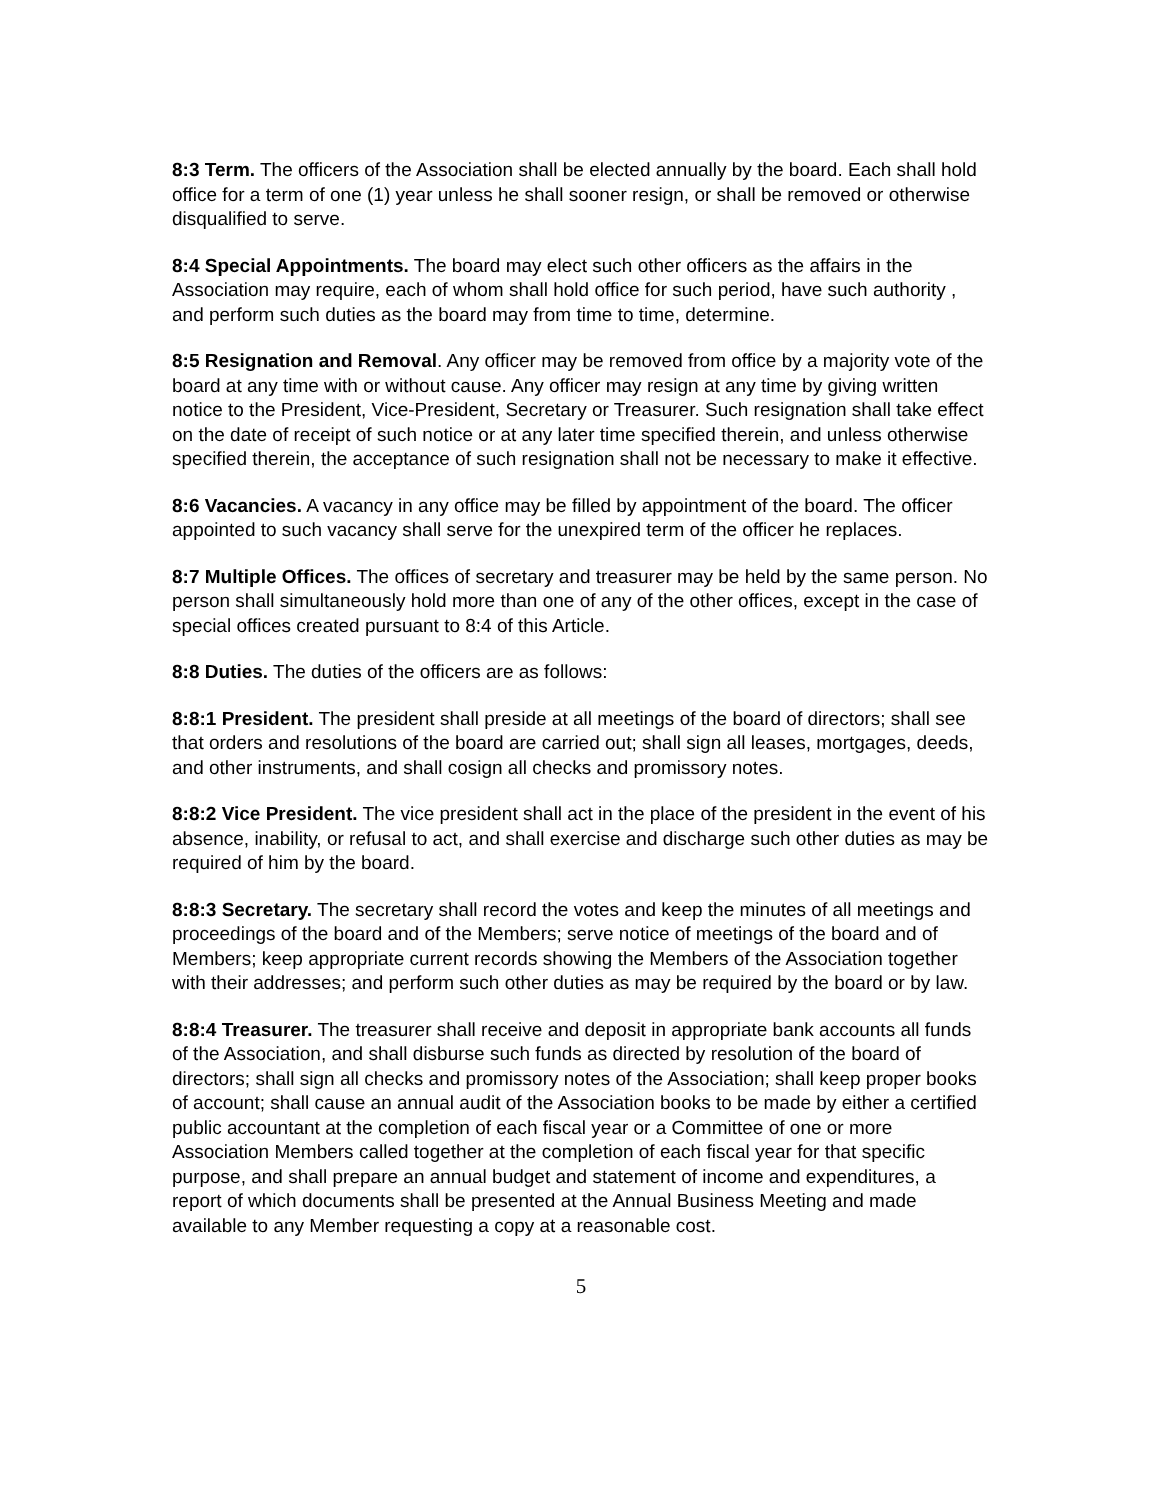8:3 Term. The officers of the Association shall be elected annually by the board. Each shall hold office for a term of one (1) year unless he shall sooner resign, or shall be removed or otherwise disqualified to serve.
8:4 Special Appointments. The board may elect such other officers as the affairs in the Association may require, each of whom shall hold office for such period, have such authority , and perform such duties as the board may from time to time, determine.
8:5 Resignation and Removal. Any officer may be removed from office by a majority vote of the board at any time with or without cause. Any officer may resign at any time by giving written notice to the President, Vice-President, Secretary or Treasurer. Such resignation shall take effect on the date of receipt of such notice or at any later time specified therein, and unless otherwise specified therein, the acceptance of such resignation shall not be necessary to make it effective.
8:6 Vacancies. A vacancy in any office may be filled by appointment of the board. The officer appointed to such vacancy shall serve for the unexpired term of the officer he replaces.
8:7 Multiple Offices. The offices of secretary and treasurer may be held by the same person. No person shall simultaneously hold more than one of any of the other offices, except in the case of special offices created pursuant to 8:4 of this Article.
8:8 Duties. The duties of the officers are as follows:
8:8:1 President. The president shall preside at all meetings of the board of directors; shall see that orders and resolutions of the board are carried out; shall sign all leases, mortgages, deeds, and other instruments, and shall cosign all checks and promissory notes.
8:8:2 Vice President. The vice president shall act in the place of the president in the event of his absence, inability, or refusal to act, and shall exercise and discharge such other duties as may be required of him by the board.
8:8:3 Secretary. The secretary shall record the votes and keep the minutes of all meetings and proceedings of the board and of the Members; serve notice of meetings of the board and of Members; keep appropriate current records showing the Members of the Association together with their addresses; and perform such other duties as may be required by the board or by law.
8:8:4 Treasurer. The treasurer shall receive and deposit in appropriate bank accounts all funds of the Association, and shall disburse such funds as directed by resolution of the board of directors; shall sign all checks and promissory notes of the Association; shall keep proper books of account; shall cause an annual audit of the Association books to be made by either a certified public accountant at the completion of each fiscal year or a Committee of one or more Association Members called together at the completion of each fiscal year for that specific purpose, and shall prepare an annual budget and statement of income and expenditures, a report of which documents shall be presented at the Annual Business Meeting and made available to any Member requesting a copy at a reasonable cost.
5